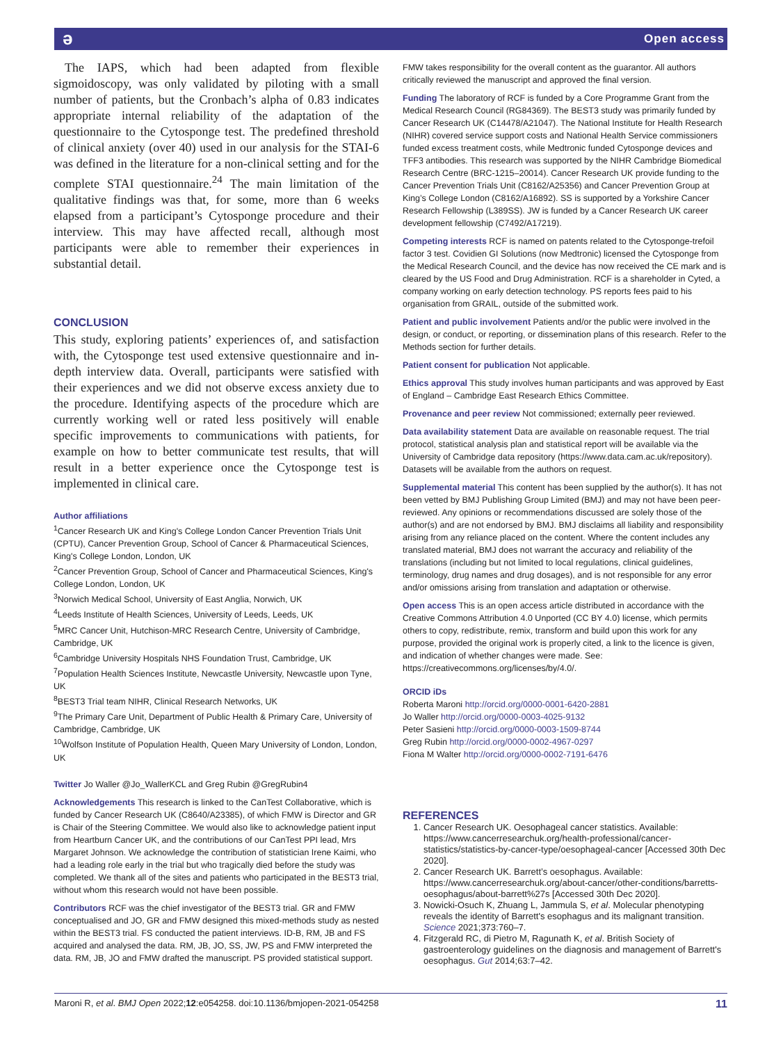ə Open access
The IAPS, which had been adapted from flexible sigmoidoscopy, was only validated by piloting with a small number of patients, but the Cronbach’s alpha of 0.83 indicates appropriate internal reliability of the adaptation of the questionnaire to the Cytosponge test. The predefined threshold of clinical anxiety (over 40) used in our analysis for the STAI-6 was defined in the literature for a non-clinical setting and for the complete STAI questionnaire.<sup>24</sup> The main limitation of the qualitative findings was that, for some, more than 6 weeks elapsed from a participant’s Cytosponge procedure and their interview. This may have affected recall, although most participants were able to remember their experiences in substantial detail.
CONCLUSION
This study, exploring patients’ experiences of, and satisfaction with, the Cytosponge test used extensive questionnaire and in-depth interview data. Overall, participants were satisfied with their experiences and we did not observe excess anxiety due to the procedure. Identifying aspects of the procedure which are currently working well or rated less positively will enable specific improvements to communications with patients, for example on how to better communicate test results, that will result in a better experience once the Cytosponge test is implemented in clinical care.
Author affiliations
<sup>1</sup> Cancer Research UK and King's College London Cancer Prevention Trials Unit (CPTU), Cancer Prevention Group, School of Cancer & Pharmaceutical Sciences, King's College London, London, UK
<sup>2</sup> Cancer Prevention Group, School of Cancer and Pharmaceutical Sciences, King's College London, London, UK
<sup>3</sup> Norwich Medical School, University of East Anglia, Norwich, UK
<sup>4</sup> Leeds Institute of Health Sciences, University of Leeds, Leeds, UK
<sup>5</sup> MRC Cancer Unit, Hutchison-MRC Research Centre, University of Cambridge, Cambridge, UK
<sup>6</sup> Cambridge University Hospitals NHS Foundation Trust, Cambridge, UK
<sup>7</sup> Population Health Sciences Institute, Newcastle University, Newcastle upon Tyne, UK
<sup>8</sup>BEST3 Trial team NIHR, Clinical Research Networks, UK
<sup>9</sup> The Primary Care Unit, Department of Public Health & Primary Care, University of Cambridge, Cambridge, UK
<sup>10</sup> Wolfson Institute of Population Health, Queen Mary University of London, London, UK
Twitter Jo Waller @Jo_WallerKCL and Greg Rubin @GregRubin4
Acknowledgements This research is linked to the CanTest Collaborative, which is funded by Cancer Research UK (C8640/A23385), of which FMW is Director and GR is Chair of the Steering Committee. We would also like to acknowledge patient input from Heartburn Cancer UK, and the contributions of our CanTest PPI lead, Mrs Margaret Johnson. We acknowledge the contribution of statistician Irene Kaimi, who had a leading role early in the trial but who tragically died before the study was completed. We thank all of the sites and patients who participated in the BEST3 trial, without whom this research would not have been possible.
Contributors RCF was the chief investigator of the BEST3 trial. GR and FMW conceptualised and JO, GR and FMW designed this mixed-methods study as nested within the BEST3 trial. FS conducted the patient interviews. ID-B, RM, JB and FS acquired and analysed the data. RM, JB, JO, SS, JW, PS and FMW interpreted the data. RM, JB, JO and FMW drafted the manuscript. PS provided statistical support.
FMW takes responsibility for the overall content as the guarantor. All authors critically reviewed the manuscript and approved the final version.
Funding The laboratory of RCF is funded by a Core Programme Grant from the Medical Research Council (RG84369). The BEST3 study was primarily funded by Cancer Research UK (C14478/A21047). The National Institute for Health Research (NIHR) covered service support costs and National Health Service commissioners funded excess treatment costs, while Medtronic funded Cytosponge devices and TFF3 antibodies. This research was supported by the NIHR Cambridge Biomedical Research Centre (BRC-1215–20014). Cancer Research UK provide funding to the Cancer Prevention Trials Unit (C8162/A25356) and Cancer Prevention Group at King’s College London (C8162/A16892). SS is supported by a Yorkshire Cancer Research Fellowship (L389SS). JW is funded by a Cancer Research UK career development fellowship (C7492/A17219).
Competing interests RCF is named on patents related to the Cytosponge-trefoil factor 3 test. Covidien GI Solutions (now Medtronic) licensed the Cytosponge from the Medical Research Council, and the device has now received the CE mark and is cleared by the US Food and Drug Administration. RCF is a shareholder in Cyted, a company working on early detection technology. PS reports fees paid to his organisation from GRAIL, outside of the submitted work.
Patient and public involvement Patients and/or the public were involved in the design, or conduct, or reporting, or dissemination plans of this research. Refer to the Methods section for further details.
Patient consent for publication Not applicable.
Ethics approval This study involves human participants and was approved by East of England – Cambridge East Research Ethics Committee.
Provenance and peer review Not commissioned; externally peer reviewed.
Data availability statement Data are available on reasonable request. The trial protocol, statistical analysis plan and statistical report will be available via the University of Cambridge data repository (https://www.data.cam.ac.uk/repository). Datasets will be available from the authors on request.
Supplemental material This content has been supplied by the author(s). It has not been vetted by BMJ Publishing Group Limited (BMJ) and may not have been peer-reviewed. Any opinions or recommendations discussed are solely those of the author(s) and are not endorsed by BMJ. BMJ disclaims all liability and responsibility arising from any reliance placed on the content. Where the content includes any translated material, BMJ does not warrant the accuracy and reliability of the translations (including but not limited to local regulations, clinical guidelines, terminology, drug names and drug dosages), and is not responsible for any error and/or omissions arising from translation and adaptation or otherwise.
Open access This is an open access article distributed in accordance with the Creative Commons Attribution 4.0 Unported (CC BY 4.0) license, which permits others to copy, redistribute, remix, transform and build upon this work for any purpose, provided the original work is properly cited, a link to the licence is given, and indication of whether changes were made. See: https://creativecommons.org/licenses/by/4.0/.
ORCID iDs
Roberta Maroni http://orcid.org/0000-0001-6420-2881
Jo Waller http://orcid.org/0000-0003-4025-9132
Peter Sasieni http://orcid.org/0000-0003-1509-8744
Greg Rubin http://orcid.org/0000-0002-4967-0297
Fiona M Walter http://orcid.org/0000-0002-7191-6476
REFERENCES
1. Cancer Research UK. Oesophageal cancer statistics. Available: https://www.cancerresearchuk.org/health-professional/cancer-statistics/statistics-by-cancer-type/oesophageal-cancer [Accessed 30th Dec 2020].
2. Cancer Research UK. Barrett’s oesophagus. Available: https://www.cancerresearchuk.org/about-cancer/other-conditions/barretts-oesophagus/about-barrett%27s [Accessed 30th Dec 2020].
3. Nowicki-Osuch K, Zhuang L, Jammula S, et al. Molecular phenotyping reveals the identity of Barrett's esophagus and its malignant transition. Science 2021;373:760–7.
4. Fitzgerald RC, di Pietro M, Ragunath K, et al. British Society of gastroenterology guidelines on the diagnosis and management of Barrett's oesophagus. Gut 2014;63:7–42.
Maroni R, et al. BMJ Open 2022;12:e054258. doi:10.1136/bmjopen-2021-054258 11